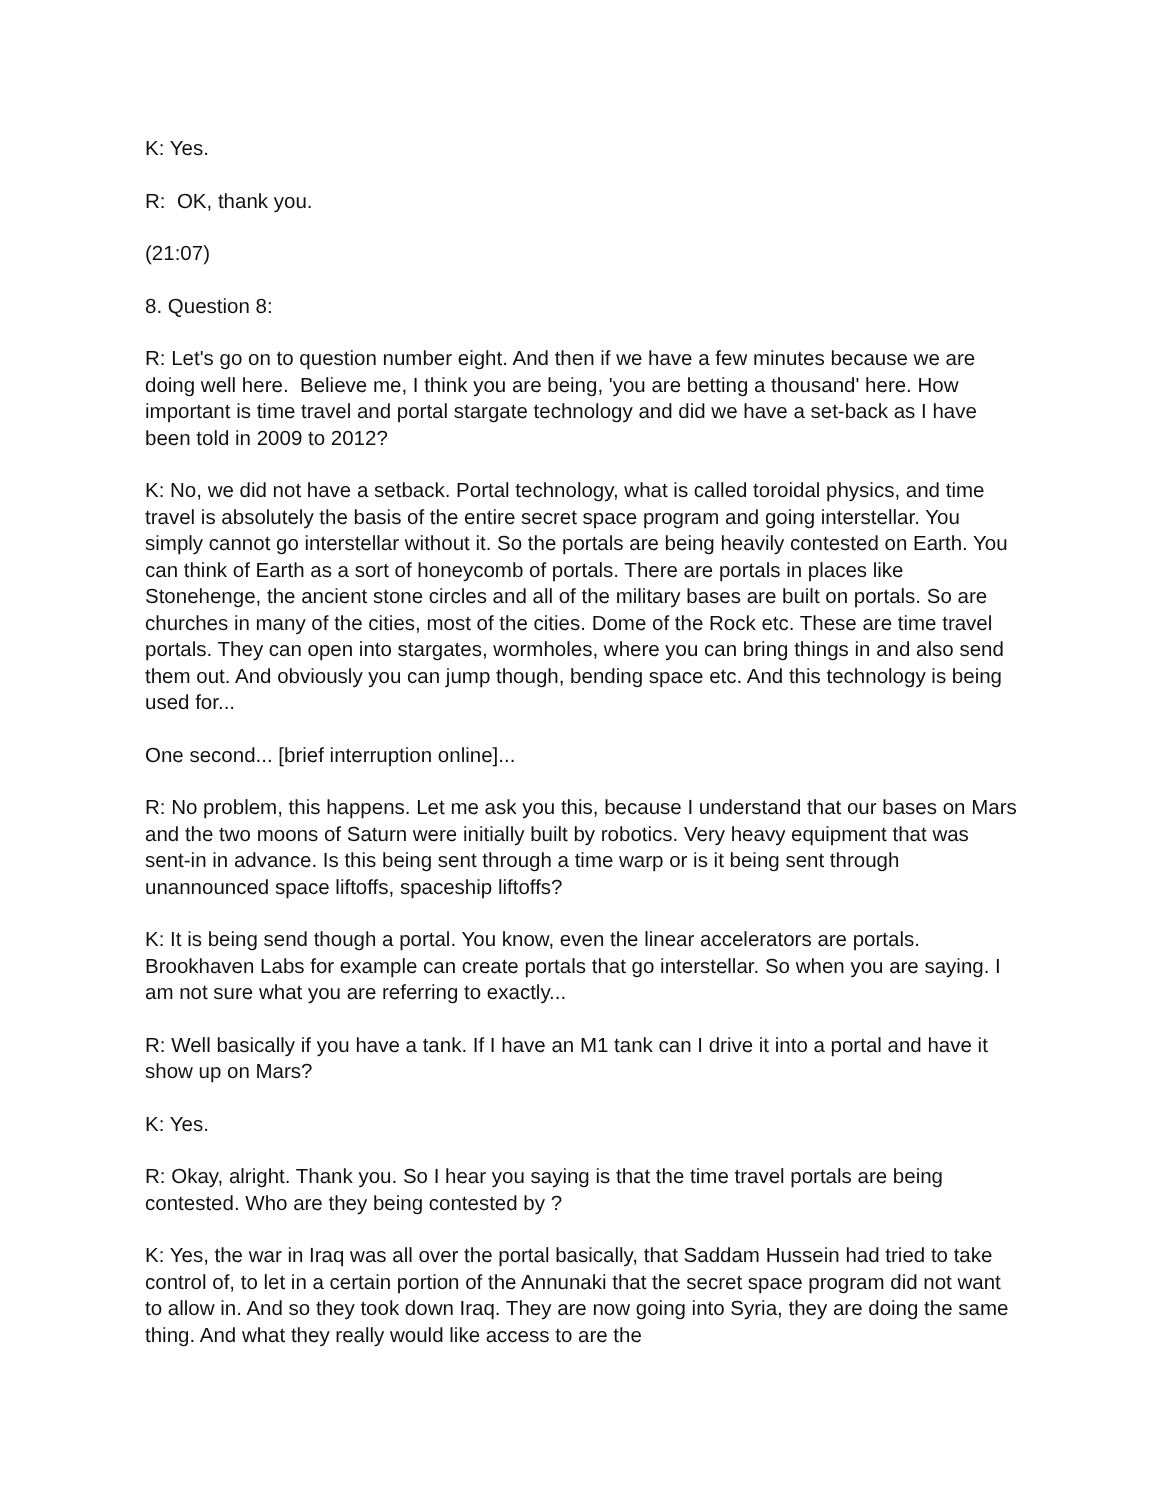K: Yes.
R: OK, thank you.
(21:07)
8. Question 8:
R: Let's go on to question number eight. And then if we have a few minutes because we are doing well here. Believe me, I think you are being, 'you are betting a thousand' here. How important is time travel and portal stargate technology and did we have a set-back as I have been told in 2009 to 2012?
K: No, we did not have a setback. Portal technology, what is called toroidal physics, and time travel is absolutely the basis of the entire secret space program and going interstellar. You simply cannot go interstellar without it. So the portals are being heavily contested on Earth. You can think of Earth as a sort of honeycomb of portals. There are portals in places like Stonehenge, the ancient stone circles and all of the military bases are built on portals. So are churches in many of the cities, most of the cities. Dome of the Rock etc. These are time travel portals. They can open into stargates, wormholes, where you can bring things in and also send them out. And obviously you can jump though, bending space etc. And this technology is being used for...
One second... [brief interruption online]...
R: No problem, this happens. Let me ask you this, because I understand that our bases on Mars and the two moons of Saturn were initially built by robotics. Very heavy equipment that was sent-in in advance. Is this being sent through a time warp or is it being sent through unannounced space liftoffs, spaceship liftoffs?
K: It is being send though a portal. You know, even the linear accelerators are portals. Brookhaven Labs for example can create portals that go interstellar. So when you are saying. I am not sure what you are referring to exactly...
R: Well basically if you have a tank. If I have an M1 tank can I drive it into a portal and have it show up on Mars?
K: Yes.
R: Okay, alright. Thank you. So I hear you saying is that the time travel portals are being contested. Who are they being contested by ?
K: Yes, the war in Iraq was all over the portal basically, that Saddam Hussein had tried to take control of, to let in a certain portion of the Annunaki that the secret space program did not want to allow in. And so they took down Iraq. They are now going into Syria, they are doing the same thing. And what they really would like access to are the